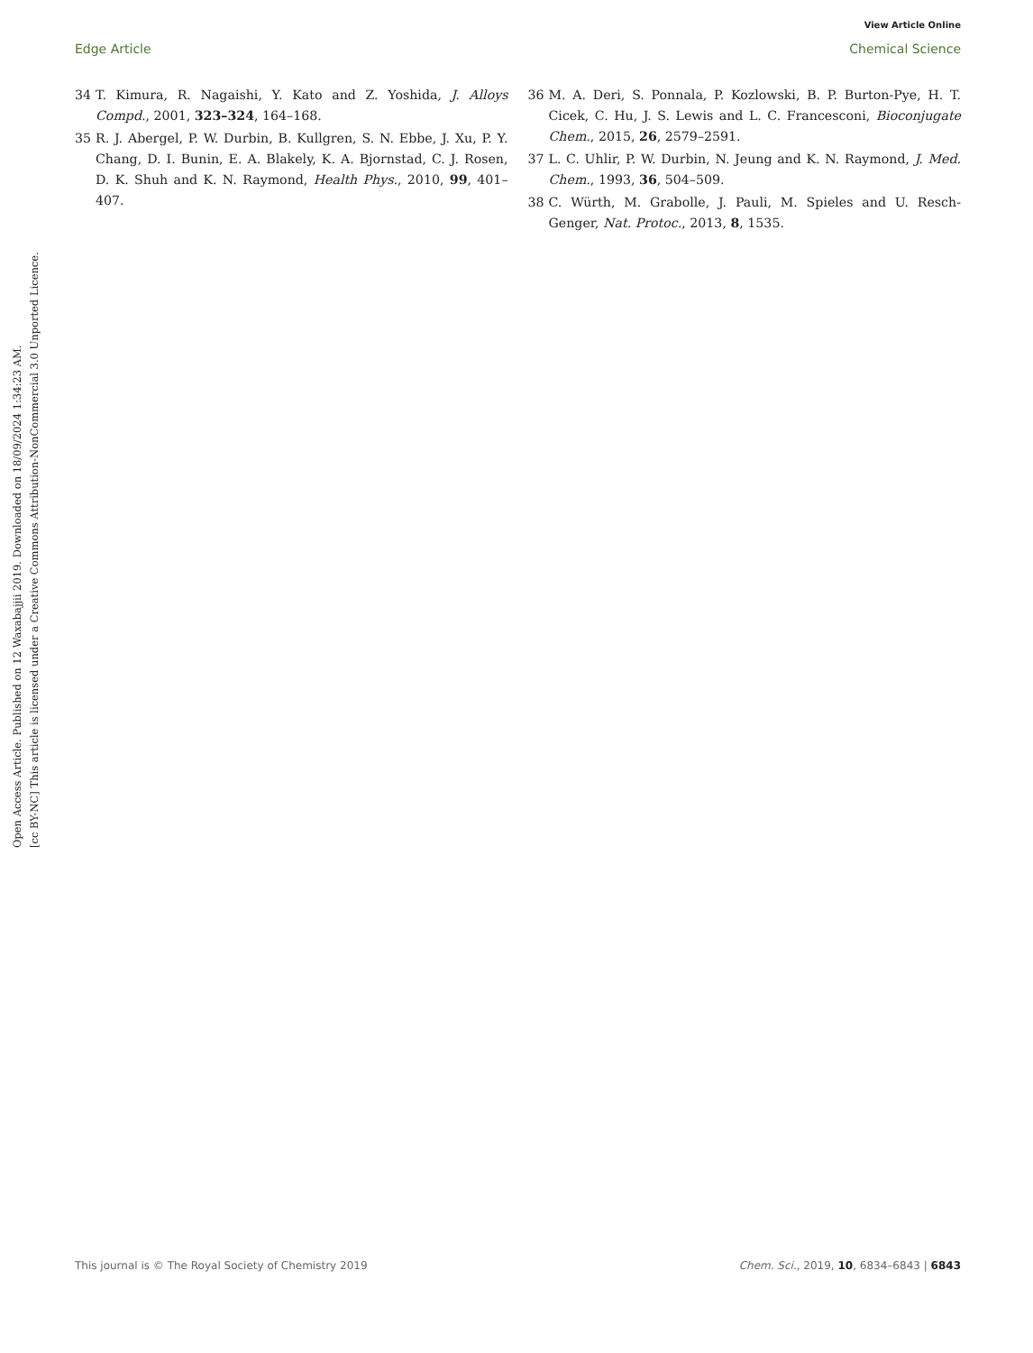View Article Online
Edge Article Chemical Science
Open Access Article. Published on 12 Waxabajjii 2019. Downloaded on 18/09/2024 1:34:23 AM.
[cc BY-NC] This article is licensed under a Creative Commons Attribution-NonCommercial 3.0 Unported Licence.
34 T. Kimura, R. Nagaishi, Y. Kato and Z. Yoshida, J. Alloys Compd., 2001, 323–324, 164–168.
35 R. J. Abergel, P. W. Durbin, B. Kullgren, S. N. Ebbe, J. Xu, P. Y. Chang, D. I. Bunin, E. A. Blakely, K. A. Bjornstad, C. J. Rosen, D. K. Shuh and K. N. Raymond, Health Phys., 2010, 99, 401–407.
36 M. A. Deri, S. Ponnala, P. Kozlowski, B. P. Burton-Pye, H. T. Cicek, C. Hu, J. S. Lewis and L. C. Francesconi, Bioconjugate Chem., 2015, 26, 2579–2591.
37 L. C. Uhlir, P. W. Durbin, N. Jeung and K. N. Raymond, J. Med. Chem., 1993, 36, 504–509.
38 C. Würth, M. Grabolle, J. Pauli, M. Spieles and U. Resch-Genger, Nat. Protoc., 2013, 8, 1535.
This journal is © The Royal Society of Chemistry 2019 Chem. Sci., 2019, 10, 6834–6843 | 6843